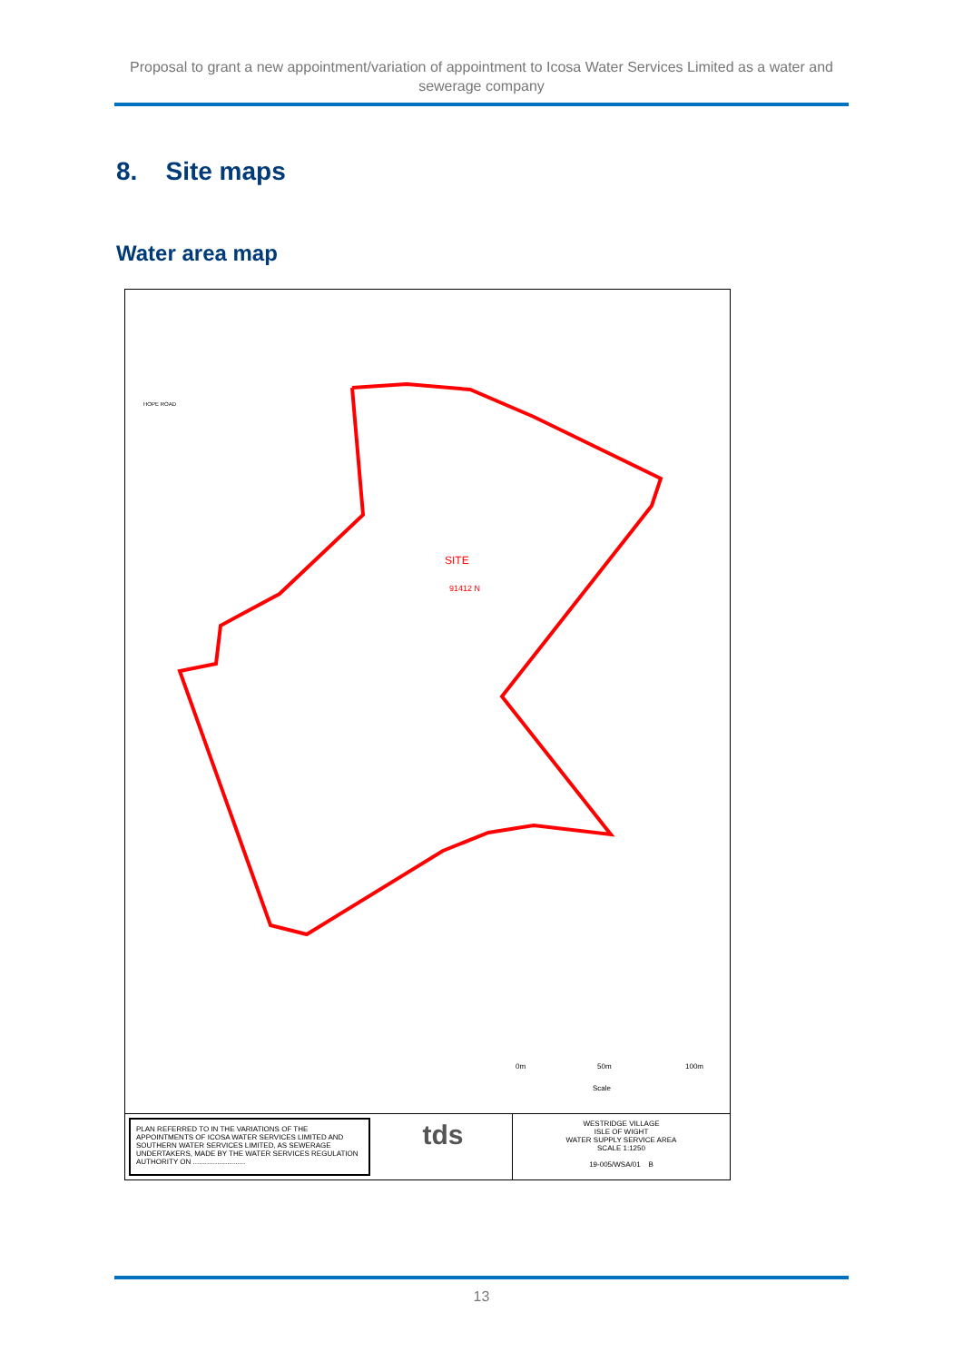Proposal to grant a new appointment/variation of appointment to Icosa Water Services Limited as a water and sewerage company
8. Site maps
Water area map
SITE
91412 N
HOPE ROAD
0m
50m
100m
Scale
PLAN REFERRED TO IN THE VARIATIONS OF THE APPOINTMENTS OF ICOSA WATER SERVICES LIMITED AND SOUTHERN WATER SERVICES LIMITED, AS SEWERAGE UNDERTAKERS, MADE BY THE WATER SERVICES REGULATION AUTHORITY ON ..........................
tds
WESTRIDGE VILLAGE
ISLE OF WIGHT
WATER SUPPLY SERVICE AREA
SCALE 1:1250
19-005/WSA/01 B
13